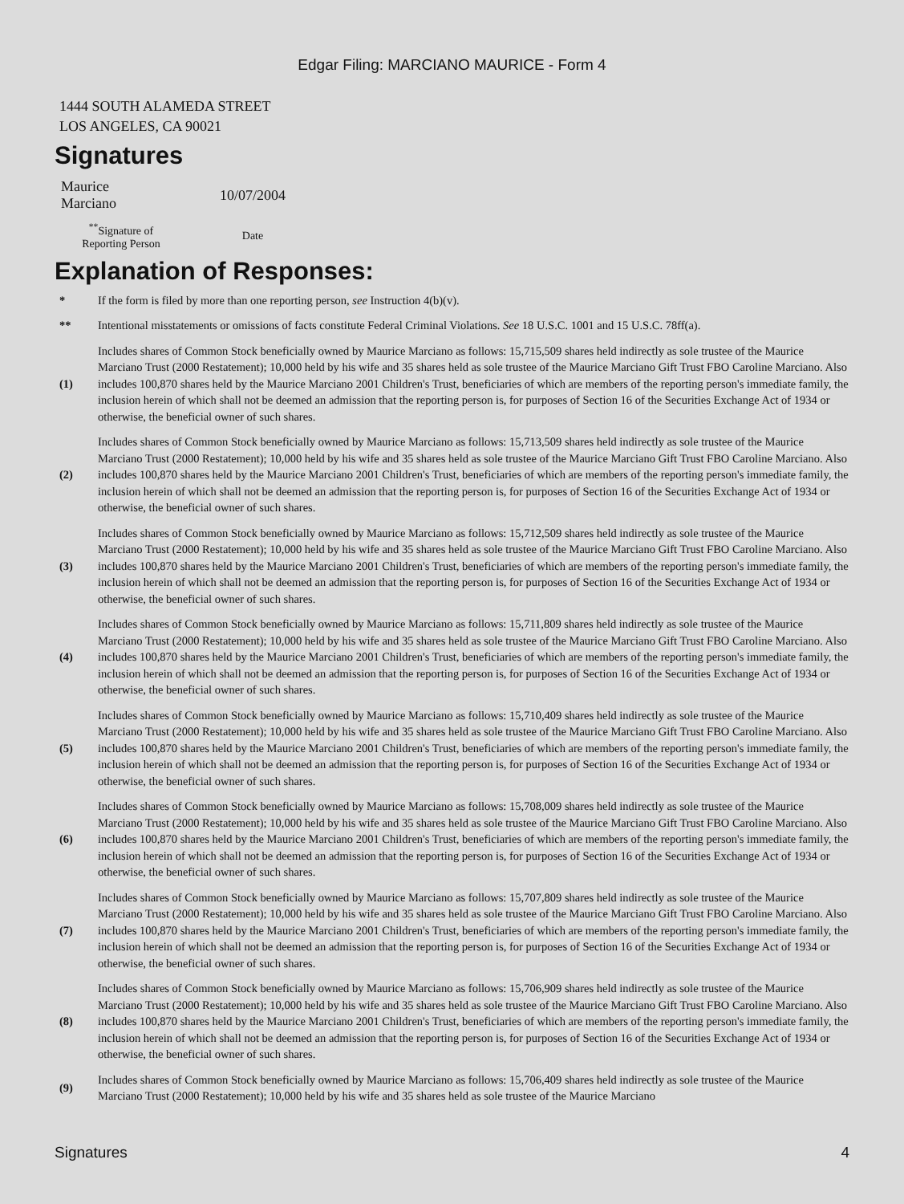Edgar Filing: MARCIANO MAURICE - Form 4
1444 SOUTH ALAMEDA STREET
LOS ANGELES, CA 90021
Signatures
| Maurice Marciano | 10/07/2004 |
| <sup>**</sup> Signature of Reporting Person | Date |
Explanation of Responses:
| * | If the form is filed by more than one reporting person, see Instruction 4(b)(v). |
| ** | Intentional misstatements or omissions of facts constitute Federal Criminal Violations. See 18 U.S.C. 1001 and 15 U.S.C. 78ff(a). |
| (1) | Includes shares of Common Stock beneficially owned by Maurice Marciano as follows: 15,715,509 shares held indirectly as sole trustee of the Maurice Marciano Trust (2000 Restatement); 10,000 held by his wife and 35 shares held as sole trustee of the Maurice Marciano Gift Trust FBO Caroline Marciano. Also includes 100,870 shares held by the Maurice Marciano 2001 Children's Trust, beneficiaries of which are members of the reporting person's immediate family, the inclusion herein of which shall not be deemed an admission that the reporting person is, for purposes of Section 16 of the Securities Exchange Act of 1934 or otherwise, the beneficial owner of such shares. |
| (2) | Includes shares of Common Stock beneficially owned by Maurice Marciano as follows: 15,713,509 shares held indirectly as sole trustee of the Maurice Marciano Trust (2000 Restatement); 10,000 held by his wife and 35 shares held as sole trustee of the Maurice Marciano Gift Trust FBO Caroline Marciano. Also includes 100,870 shares held by the Maurice Marciano 2001 Children's Trust, beneficiaries of which are members of the reporting person's immediate family, the inclusion herein of which shall not be deemed an admission that the reporting person is, for purposes of Section 16 of the Securities Exchange Act of 1934 or otherwise, the beneficial owner of such shares. |
| (3) | Includes shares of Common Stock beneficially owned by Maurice Marciano as follows: 15,712,509 shares held indirectly as sole trustee of the Maurice Marciano Trust (2000 Restatement); 10,000 held by his wife and 35 shares held as sole trustee of the Maurice Marciano Gift Trust FBO Caroline Marciano. Also includes 100,870 shares held by the Maurice Marciano 2001 Children's Trust, beneficiaries of which are members of the reporting person's immediate family, the inclusion herein of which shall not be deemed an admission that the reporting person is, for purposes of Section 16 of the Securities Exchange Act of 1934 or otherwise, the beneficial owner of such shares. |
| (4) | Includes shares of Common Stock beneficially owned by Maurice Marciano as follows: 15,711,809 shares held indirectly as sole trustee of the Maurice Marciano Trust (2000 Restatement); 10,000 held by his wife and 35 shares held as sole trustee of the Maurice Marciano Gift Trust FBO Caroline Marciano. Also includes 100,870 shares held by the Maurice Marciano 2001 Children's Trust, beneficiaries of which are members of the reporting person's immediate family, the inclusion herein of which shall not be deemed an admission that the reporting person is, for purposes of Section 16 of the Securities Exchange Act of 1934 or otherwise, the beneficial owner of such shares. |
| (5) | Includes shares of Common Stock beneficially owned by Maurice Marciano as follows: 15,710,409 shares held indirectly as sole trustee of the Maurice Marciano Trust (2000 Restatement); 10,000 held by his wife and 35 shares held as sole trustee of the Maurice Marciano Gift Trust FBO Caroline Marciano. Also includes 100,870 shares held by the Maurice Marciano 2001 Children's Trust, beneficiaries of which are members of the reporting person's immediate family, the inclusion herein of which shall not be deemed an admission that the reporting person is, for purposes of Section 16 of the Securities Exchange Act of 1934 or otherwise, the beneficial owner of such shares. |
| (6) | Includes shares of Common Stock beneficially owned by Maurice Marciano as follows: 15,708,009 shares held indirectly as sole trustee of the Maurice Marciano Trust (2000 Restatement); 10,000 held by his wife and 35 shares held as sole trustee of the Maurice Marciano Gift Trust FBO Caroline Marciano. Also includes 100,870 shares held by the Maurice Marciano 2001 Children's Trust, beneficiaries of which are members of the reporting person's immediate family, the inclusion herein of which shall not be deemed an admission that the reporting person is, for purposes of Section 16 of the Securities Exchange Act of 1934 or otherwise, the beneficial owner of such shares. |
| (7) | Includes shares of Common Stock beneficially owned by Maurice Marciano as follows: 15,707,809 shares held indirectly as sole trustee of the Maurice Marciano Trust (2000 Restatement); 10,000 held by his wife and 35 shares held as sole trustee of the Maurice Marciano Gift Trust FBO Caroline Marciano. Also includes 100,870 shares held by the Maurice Marciano 2001 Children's Trust, beneficiaries of which are members of the reporting person's immediate family, the inclusion herein of which shall not be deemed an admission that the reporting person is, for purposes of Section 16 of the Securities Exchange Act of 1934 or otherwise, the beneficial owner of such shares. |
| (8) | Includes shares of Common Stock beneficially owned by Maurice Marciano as follows: 15,706,909 shares held indirectly as sole trustee of the Maurice Marciano Trust (2000 Restatement); 10,000 held by his wife and 35 shares held as sole trustee of the Maurice Marciano Gift Trust FBO Caroline Marciano. Also includes 100,870 shares held by the Maurice Marciano 2001 Children's Trust, beneficiaries of which are members of the reporting person's immediate family, the inclusion herein of which shall not be deemed an admission that the reporting person is, for purposes of Section 16 of the Securities Exchange Act of 1934 or otherwise, the beneficial owner of such shares. |
| (9) | Includes shares of Common Stock beneficially owned by Maurice Marciano as follows: 15,706,409 shares held indirectly as sole trustee of the Maurice Marciano Trust (2000 Restatement); 10,000 held by his wife and 35 shares held as sole trustee of the Maurice Marciano |
Signatures 4